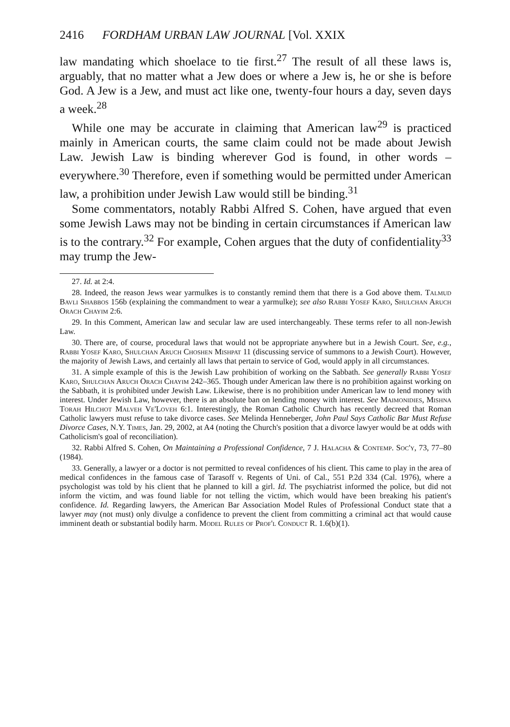2416 FORDHAM URBAN LAW JOURNAL [Vol. XXIX
law mandating which shoelace to tie first.<sup>27</sup> The result of all these laws is, arguably, that no matter what a Jew does or where a Jew is, he or she is before God. A Jew is a Jew, and must act like one, twenty-four hours a day, seven days a week.<sup>28</sup>
While one may be accurate in claiming that American law<sup>29</sup> is practiced mainly in American courts, the same claim could not be made about Jewish Law. Jewish Law is binding wherever God is found, in other words – everywhere.<sup>30</sup> Therefore, even if something would be permitted under American law, a prohibition under Jewish Law would still be binding.<sup>31</sup>
Some commentators, notably Rabbi Alfred S. Cohen, have argued that even some Jewish Laws may not be binding in certain circumstances if American law is to the contrary.<sup>32</sup> For example, Cohen argues that the duty of confidentiality<sup>33</sup> may trump the Jew-
27. Id. at 2:4.
28. Indeed, the reason Jews wear yarmulkes is to constantly remind them that there is a God above them. Talmud Bavli Shabbos 156b (explaining the commandment to wear a yarmulke); see also Rabbi Yosef Karo, Shulchan Aruch Orach Chayim 2:6.
29. In this Comment, American law and secular law are used interchangeably. These terms refer to all non-Jewish Law.
30. There are, of course, procedural laws that would not be appropriate anywhere but in a Jewish Court. See, e.g., Rabbi Yosef Karo, Shulchan Aruch Choshen Mishpat 11 (discussing service of summons to a Jewish Court). However, the majority of Jewish Laws, and certainly all laws that pertain to service of God, would apply in all circumstances.
31. A simple example of this is the Jewish Law prohibition of working on the Sabbath. See generally Rabbi Yosef Karo, Shulchan Aruch Orach Chayim 242–365. Though under American law there is no prohibition against working on the Sabbath, it is prohibited under Jewish Law. Likewise, there is no prohibition under American law to lend money with interest. Under Jewish Law, however, there is an absolute ban on lending money with interest. See Maimonidies, Mishna Torah Hilchot Malveh Ve'Loveh 6:1. Interestingly, the Roman Catholic Church has recently decreed that Roman Catholic lawyers must refuse to take divorce cases. See Melinda Henneberger, John Paul Says Catholic Bar Must Refuse Divorce Cases, N.Y. Times, Jan. 29, 2002, at A4 (noting the Church's position that a divorce lawyer would be at odds with Catholicism's goal of reconciliation).
32. Rabbi Alfred S. Cohen, On Maintaining a Professional Confidence, 7 J. Halacha & Contemp. Soc'y, 73, 77–80 (1984).
33. Generally, a lawyer or a doctor is not permitted to reveal confidences of his client. This came to play in the area of medical confidences in the famous case of Tarasoff v. Regents of Uni. of Cal., 551 P.2d 334 (Cal. 1976), where a psychologist was told by his client that he planned to kill a girl. Id. The psychiatrist informed the police, but did not inform the victim, and was found liable for not telling the victim, which would have been breaking his patient's confidence. Id. Regarding lawyers, the American Bar Association Model Rules of Professional Conduct state that a lawyer may (not must) only divulge a confidence to prevent the client from committing a criminal act that would cause imminent death or substantial bodily harm. Model Rules of Prof'l Conduct R. 1.6(b)(1).